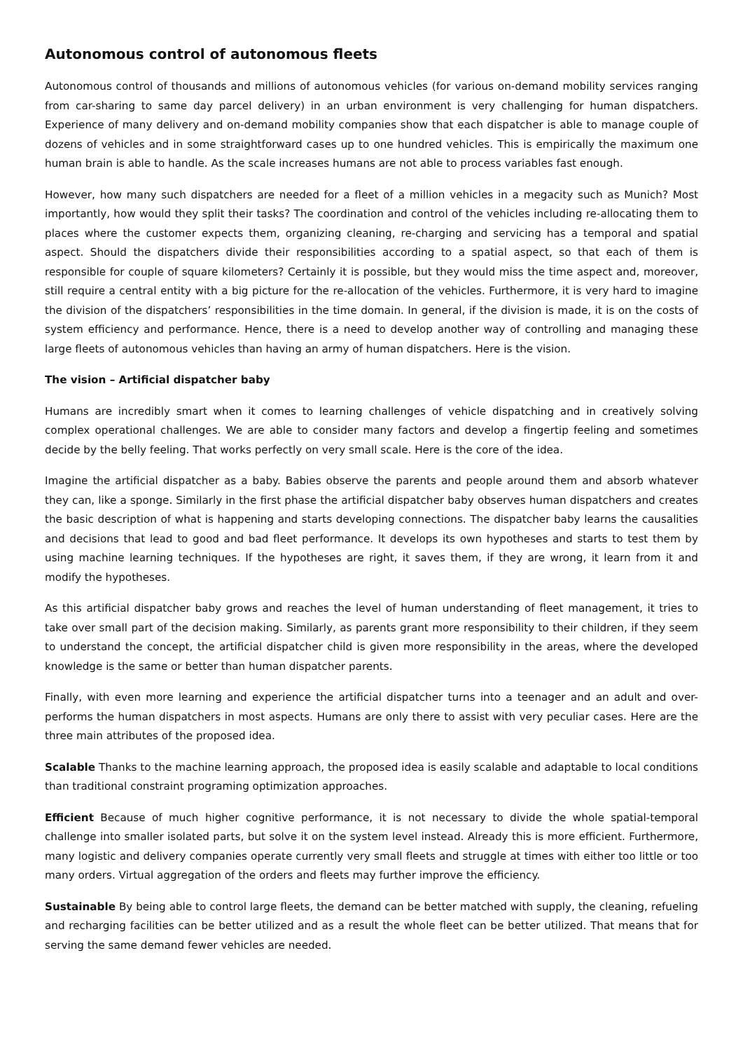Autonomous control of autonomous fleets
Autonomous control of thousands and millions of autonomous vehicles (for various on-demand mobility services ranging from car-sharing to same day parcel delivery) in an urban environment is very challenging for human dispatchers. Experience of many delivery and on-demand mobility companies show that each dispatcher is able to manage couple of dozens of vehicles and in some straightforward cases up to one hundred vehicles. This is empirically the maximum one human brain is able to handle. As the scale increases humans are not able to process variables fast enough.
However, how many such dispatchers are needed for a fleet of a million vehicles in a megacity such as Munich? Most importantly, how would they split their tasks? The coordination and control of the vehicles including re-allocating them to places where the customer expects them, organizing cleaning, re-charging and servicing has a temporal and spatial aspect. Should the dispatchers divide their responsibilities according to a spatial aspect, so that each of them is responsible for couple of square kilometers? Certainly it is possible, but they would miss the time aspect and, moreover, still require a central entity with a big picture for the re-allocation of the vehicles. Furthermore, it is very hard to imagine the division of the dispatchers’ responsibilities in the time domain. In general, if the division is made, it is on the costs of system efficiency and performance. Hence, there is a need to develop another way of controlling and managing these large fleets of autonomous vehicles than having an army of human dispatchers. Here is the vision.
The vision – Artificial dispatcher baby
Humans are incredibly smart when it comes to learning challenges of vehicle dispatching and in creatively solving complex operational challenges. We are able to consider many factors and develop a fingertip feeling and sometimes decide by the belly feeling. That works perfectly on very small scale. Here is the core of the idea.
Imagine the artificial dispatcher as a baby. Babies observe the parents and people around them and absorb whatever they can, like a sponge. Similarly in the first phase the artificial dispatcher baby observes human dispatchers and creates the basic description of what is happening and starts developing connections. The dispatcher baby learns the causalities and decisions that lead to good and bad fleet performance. It develops its own hypotheses and starts to test them by using machine learning techniques. If the hypotheses are right, it saves them, if they are wrong, it learn from it and modify the hypotheses.
As this artificial dispatcher baby grows and reaches the level of human understanding of fleet management, it tries to take over small part of the decision making. Similarly, as parents grant more responsibility to their children, if they seem to understand the concept, the artificial dispatcher child is given more responsibility in the areas, where the developed knowledge is the same or better than human dispatcher parents.
Finally, with even more learning and experience the artificial dispatcher turns into a teenager and an adult and over-performs the human dispatchers in most aspects. Humans are only there to assist with very peculiar cases. Here are the three main attributes of the proposed idea.
Scalable Thanks to the machine learning approach, the proposed idea is easily scalable and adaptable to local conditions than traditional constraint programing optimization approaches.
Efficient Because of much higher cognitive performance, it is not necessary to divide the whole spatial-temporal challenge into smaller isolated parts, but solve it on the system level instead. Already this is more efficient. Furthermore, many logistic and delivery companies operate currently very small fleets and struggle at times with either too little or too many orders. Virtual aggregation of the orders and fleets may further improve the efficiency.
Sustainable By being able to control large fleets, the demand can be better matched with supply, the cleaning, refueling and recharging facilities can be better utilized and as a result the whole fleet can be better utilized. That means that for serving the same demand fewer vehicles are needed.